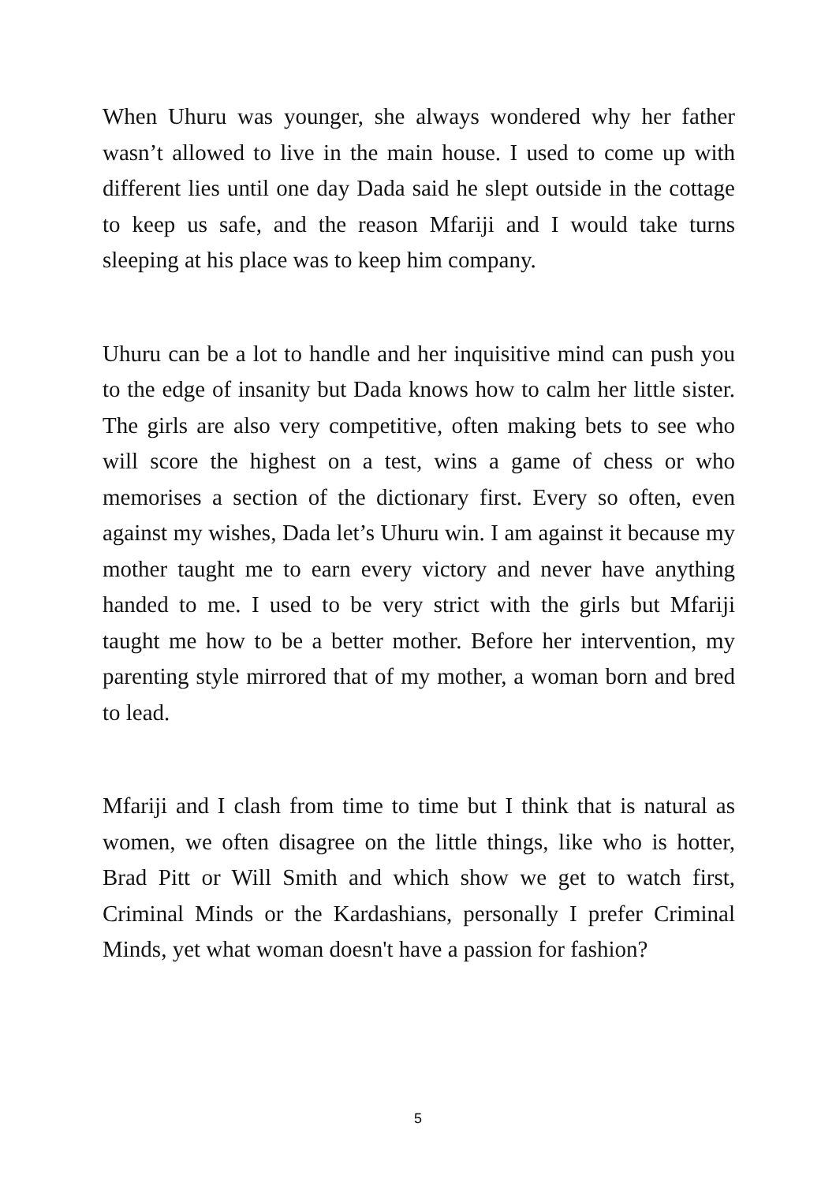When Uhuru was younger, she always wondered why her father wasn’t allowed to live in the main house. I used to come up with different lies until one day Dada said he slept outside in the cottage to keep us safe, and the reason Mfariji and I would take turns sleeping at his place was to keep him company.
Uhuru can be a lot to handle and her inquisitive mind can push you to the edge of insanity but Dada knows how to calm her little sister. The girls are also very competitive, often making bets to see who will score the highest on a test, wins a game of chess or who memorises a section of the dictionary first. Every so often, even against my wishes, Dada let’s Uhuru win. I am against it because my mother taught me to earn every victory and never have anything handed to me. I used to be very strict with the girls but Mfariji taught me how to be a better mother. Before her intervention, my parenting style mirrored that of my mother, a woman born and bred to lead.
Mfariji and I clash from time to time but I think that is natural as women, we often disagree on the little things, like who is hotter, Brad Pitt or Will Smith and which show we get to watch first, Criminal Minds or the Kardashians, personally I prefer Criminal Minds, yet what woman doesn't have a passion for fashion?
5